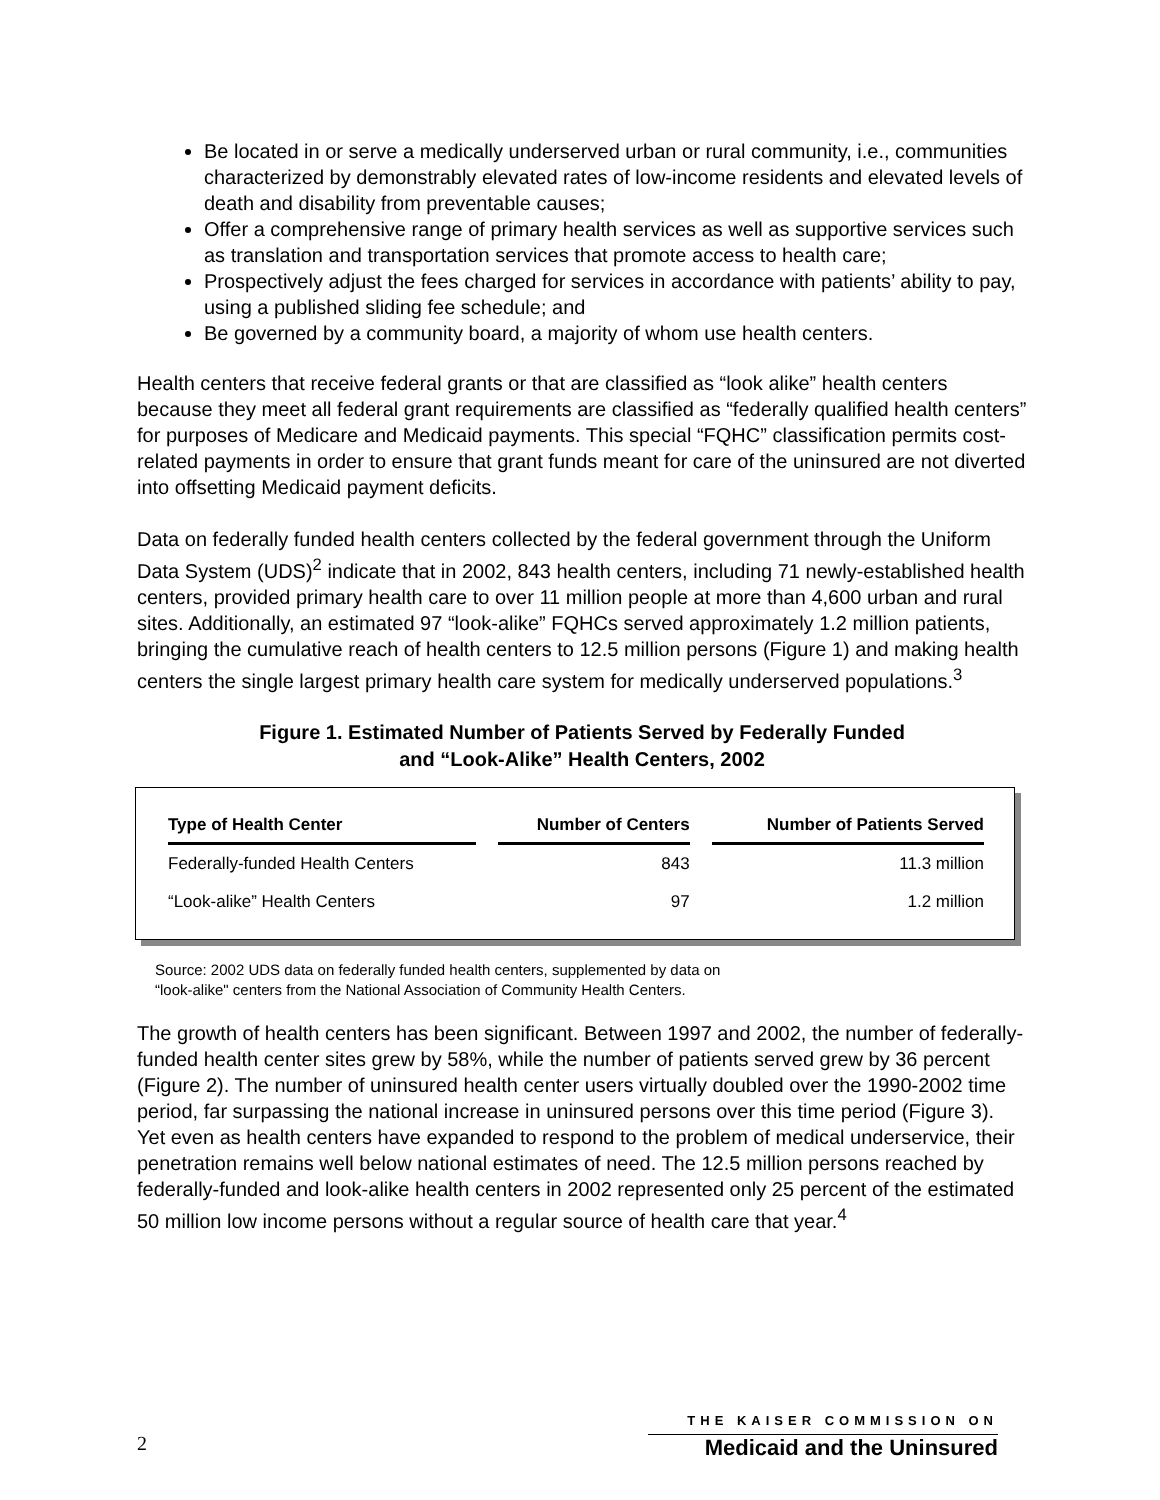Be located in or serve a medically underserved urban or rural community, i.e., communities characterized by demonstrably elevated rates of low-income residents and elevated levels of death and disability from preventable causes;
Offer a comprehensive range of primary health services as well as supportive services such as translation and transportation services that promote access to health care;
Prospectively adjust the fees charged for services in accordance with patients’ ability to pay, using a published sliding fee schedule; and
Be governed by a community board, a majority of whom use health centers.
Health centers that receive federal grants or that are classified as “look alike” health centers because they meet all federal grant requirements are classified as “federally qualified health centers” for purposes of Medicare and Medicaid payments. This special “FQHC” classification permits cost-related payments in order to ensure that grant funds meant for care of the uninsured are not diverted into offsetting Medicaid payment deficits.
Data on federally funded health centers collected by the federal government through the Uniform Data System (UDS)<sup>2</sup> indicate that in 2002, 843 health centers, including 71 newly-established health centers, provided primary health care to over 11 million people at more than 4,600 urban and rural sites. Additionally, an estimated 97 “look-alike” FQHCs served approximately 1.2 million patients, bringing the cumulative reach of health centers to 12.5 million persons (Figure 1) and making health centers the single largest primary health care system for medically underserved populations.<sup>3</sup>
Figure 1. Estimated Number of Patients Served by Federally Funded
and “Look-Alike” Health Centers, 2002
| Type of Health Center | | Number of Centers | | Number of Patients Served |
| --- | --- | --- | --- | --- |
| Federally-funded Health Centers | | 843 | | 11.3 million |
| “Look-alike” Health Centers | | 97 | | 1.2 million |
Source: 2002 UDS data on federally funded health centers, supplemented by data on
“look-alike" centers from the National Association of Community Health Centers.
The growth of health centers has been significant. Between 1997 and 2002, the number of federally-funded health center sites grew by 58%, while the number of patients served grew by 36 percent (Figure 2). The number of uninsured health center users virtually doubled over the 1990-2002 time period, far surpassing the national increase in uninsured persons over this time period (Figure 3). Yet even as health centers have expanded to respond to the problem of medical underservice, their penetration remains well below national estimates of need. The 12.5 million persons reached by federally-funded and look-alike health centers in 2002 represented only 25 percent of the estimated 50 million low income persons without a regular source of health care that year.<sup>4</sup>
2
THE KAISER COMMISSION ON
Medicaid and the Uninsured